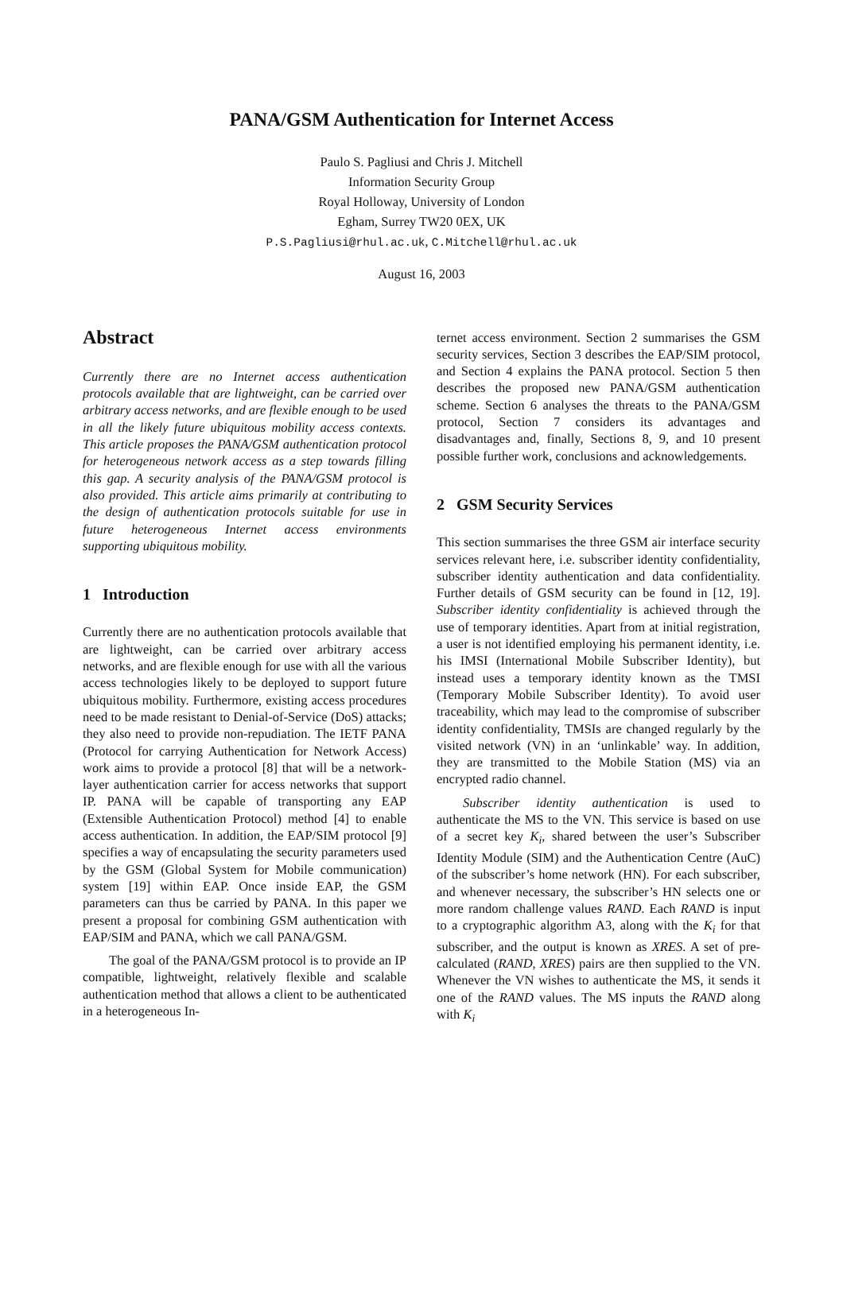PANA/GSM Authentication for Internet Access
Paulo S. Pagliusi and Chris J. Mitchell
Information Security Group
Royal Holloway, University of London
Egham, Surrey TW20 0EX, UK
P.S.Pagliusi@rhul.ac.uk, C.Mitchell@rhul.ac.uk
August 16, 2003
Abstract
Currently there are no Internet access authentication protocols available that are lightweight, can be carried over arbitrary access networks, and are flexible enough to be used in all the likely future ubiquitous mobility access contexts. This article proposes the PANA/GSM authentication protocol for heterogeneous network access as a step towards filling this gap. A security analysis of the PANA/GSM protocol is also provided. This article aims primarily at contributing to the design of authentication protocols suitable for use in future heterogeneous Internet access environments supporting ubiquitous mobility.
1 Introduction
Currently there are no authentication protocols available that are lightweight, can be carried over arbitrary access networks, and are flexible enough for use with all the various access technologies likely to be deployed to support future ubiquitous mobility. Furthermore, existing access procedures need to be made resistant to Denial-of-Service (DoS) attacks; they also need to provide non-repudiation. The IETF PANA (Protocol for carrying Authentication for Network Access) work aims to provide a protocol [8] that will be a network-layer authentication carrier for access networks that support IP. PANA will be capable of transporting any EAP (Extensible Authentication Protocol) method [4] to enable access authentication. In addition, the EAP/SIM protocol [9] specifies a way of encapsulating the security parameters used by the GSM (Global System for Mobile communication) system [19] within EAP. Once inside EAP, the GSM parameters can thus be carried by PANA. In this paper we present a proposal for combining GSM authentication with EAP/SIM and PANA, which we call PANA/GSM.
The goal of the PANA/GSM protocol is to provide an IP compatible, lightweight, relatively flexible and scalable authentication method that allows a client to be authenticated in a heterogeneous In-
ternet access environment. Section 2 summarises the GSM security services, Section 3 describes the EAP/SIM protocol, and Section 4 explains the PANA protocol. Section 5 then describes the proposed new PANA/GSM authentication scheme. Section 6 analyses the threats to the PANA/GSM protocol, Section 7 considers its advantages and disadvantages and, finally, Sections 8, 9, and 10 present possible further work, conclusions and acknowledgements.
2 GSM Security Services
This section summarises the three GSM air interface security services relevant here, i.e. subscriber identity confidentiality, subscriber identity authentication and data confidentiality. Further details of GSM security can be found in [12, 19]. Subscriber identity confidentiality is achieved through the use of temporary identities. Apart from at initial registration, a user is not identified employing his permanent identity, i.e. his IMSI (International Mobile Subscriber Identity), but instead uses a temporary identity known as the TMSI (Temporary Mobile Subscriber Identity). To avoid user traceability, which may lead to the compromise of subscriber identity confidentiality, TMSIs are changed regularly by the visited network (VN) in an ‘unlinkable’ way. In addition, they are transmitted to the Mobile Station (MS) via an encrypted radio channel.
Subscriber identity authentication is used to authenticate the MS to the VN. This service is based on use of a secret key K<sub>i</sub>, shared between the user’s Subscriber Identity Module (SIM) and the Authentication Centre (AuC) of the subscriber’s home network (HN). For each subscriber, and whenever necessary, the subscriber’s HN selects one or more random challenge values RAND. Each RAND is input to a cryptographic algorithm A3, along with the K<sub>i</sub> for that subscriber, and the output is known as XRES. A set of pre-calculated (RAND, XRES) pairs are then supplied to the VN. Whenever the VN wishes to authenticate the MS, it sends it one of the RAND values. The MS inputs the RAND along with K<sub>i</sub>